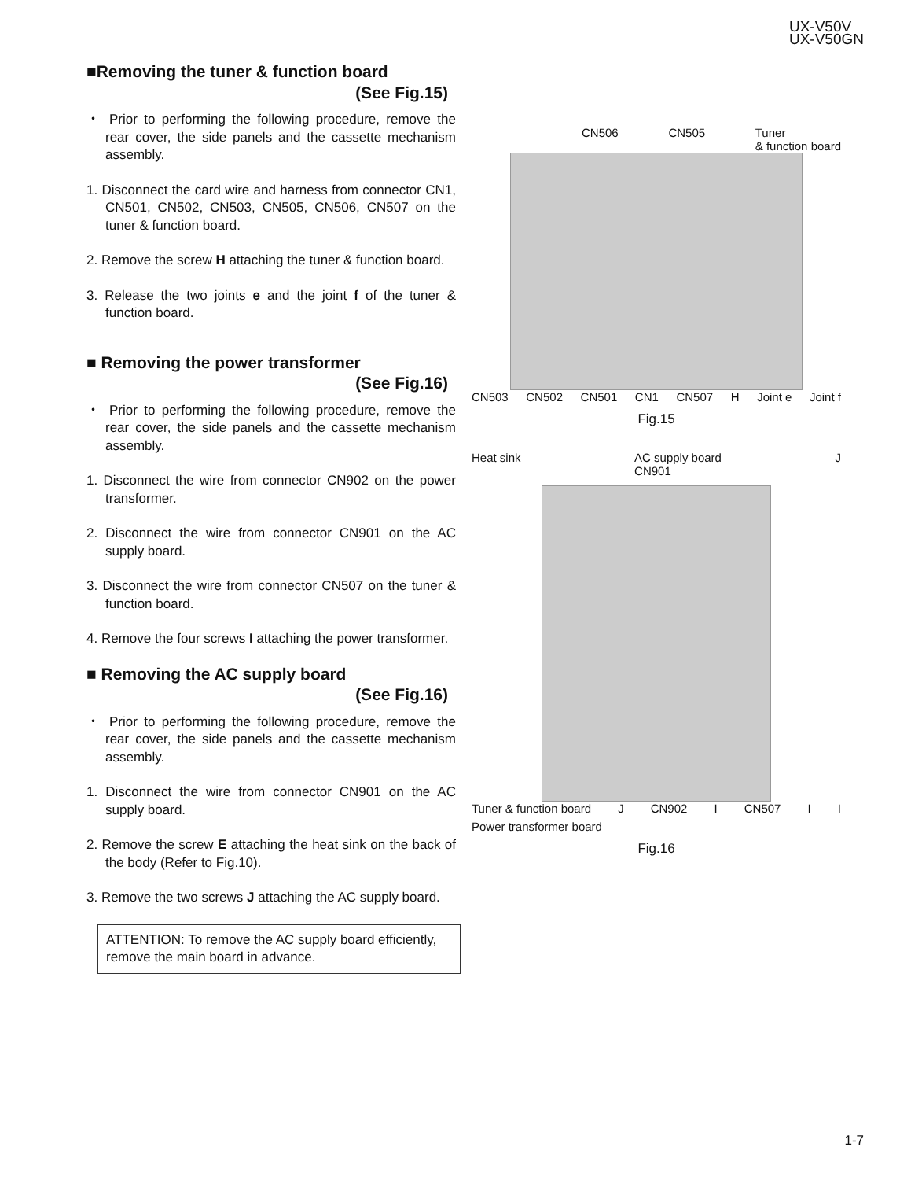UX-V50V
UX-V50GN
■Removing the tuner & function board
(See Fig.15)
・ Prior to performing the following procedure, remove the rear cover, the side panels and the cassette mechanism assembly.
1. Disconnect the card wire and harness from connector CN1, CN501, CN502, CN503, CN505, CN506, CN507 on the tuner & function board.
2. Remove the screw H attaching the tuner & function board.
3. Release the two joints e and the joint f of the tuner & function board.
■ Removing the power transformer
(See Fig.16)
・ Prior to performing the following procedure, remove the rear cover, the side panels and the cassette mechanism assembly.
1. Disconnect the wire from connector CN902 on the power transformer.
2. Disconnect the wire from connector CN901 on the AC supply board.
3. Disconnect the wire from connector CN507 on the tuner & function board.
4. Remove the four screws I attaching the power transformer.
■ Removing the AC supply board
(See Fig.16)
・ Prior to performing the following procedure, remove the rear cover, the side panels and the cassette mechanism assembly.
1. Disconnect the wire from connector CN901 on the AC supply board.
2. Remove the screw E attaching the heat sink on the back of the body (Refer to Fig.10).
3. Remove the two screws J attaching the AC supply board.
ATTENTION: To remove the AC supply board efficiently, remove the main board in advance.
CN506 CN505 Tuner
& function board
CN503 CN502 CN501 CN1 CN507 H Joint e Joint f
Fig.15
Heat sink AC supply board
CN901 J
Tuner & function board J CN902 I CN507 I I Power transformer board
Fig.16
1-7